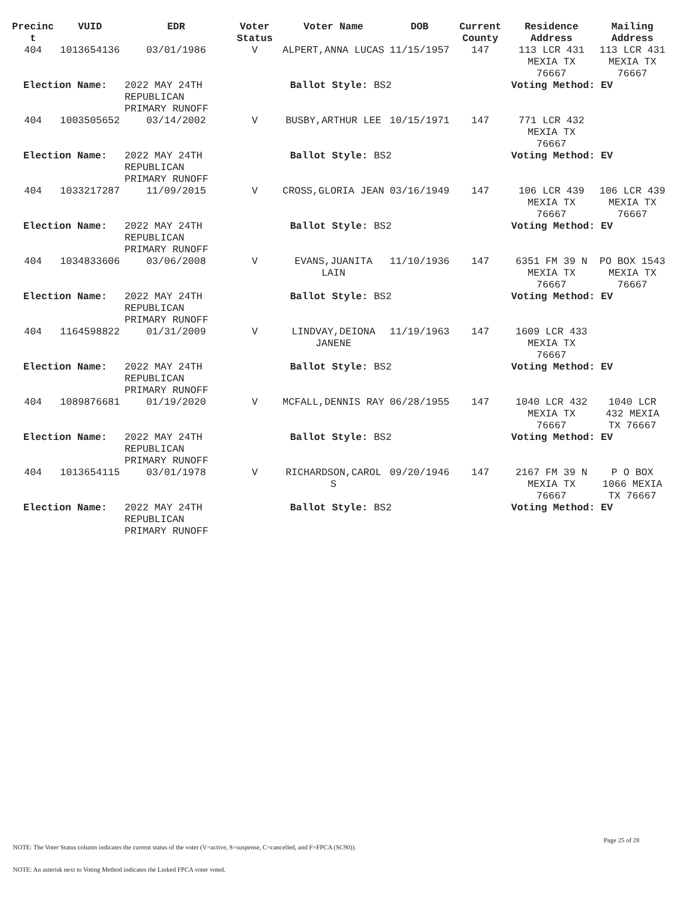| Precinc t | VUID | EDR | Voter Status | Voter Name | DOB | Current County | Residence Address | Mailing Address |
| --- | --- | --- | --- | --- | --- | --- | --- | --- |
| 404 | 1013654136 | 03/01/1986 | V | ALPERT,ANNA LUCAS | 11/15/1957 | 147 | 113 LCR 431 MEXIA TX 76667 | 113 LCR 431 MEXIA TX 76667 |
| Election Name: | | 2022 MAY 24TH REPUBLICAN PRIMARY RUNOFF | Ballot Style: BS2 | | | | Voting Method: EV | |
| 404 | 1003505652 | 03/14/2002 | V | BUSBY,ARTHUR LEE | 10/15/1971 | 147 | 771 LCR 432 MEXIA TX 76667 | |
| Election Name: | | 2022 MAY 24TH REPUBLICAN PRIMARY RUNOFF | Ballot Style: BS2 | | | | Voting Method: EV | |
| 404 | 1033217287 | 11/09/2015 | V | CROSS,GLORIA JEAN | 03/16/1949 | 147 | 106 LCR 439 MEXIA TX 76667 | 106 LCR 439 MEXIA TX 76667 |
| Election Name: | | 2022 MAY 24TH REPUBLICAN PRIMARY RUNOFF | Ballot Style: BS2 | | | | Voting Method: EV | |
| 404 | 1034833606 | 03/06/2008 | V | EVANS,JUANITA LAIN | 11/10/1936 | 147 | 6351 FM 39 N MEXIA TX 76667 | PO BOX 1543 MEXIA TX 76667 |
| Election Name: | | 2022 MAY 24TH REPUBLICAN PRIMARY RUNOFF | Ballot Style: BS2 | | | | Voting Method: EV | |
| 404 | 1164598822 | 01/31/2009 | V | LINDVAY,DEIONA JANENE | 11/19/1963 | 147 | 1609 LCR 433 MEXIA TX 76667 | |
| Election Name: | | 2022 MAY 24TH REPUBLICAN PRIMARY RUNOFF | Ballot Style: BS2 | | | | Voting Method: EV | |
| 404 | 1089876681 | 01/19/2020 | V | MCFALL,DENNIS RAY | 06/28/1955 | 147 | 1040 LCR 432 MEXIA TX 76667 | 1040 LCR 432 MEXIA TX 76667 |
| Election Name: | | 2022 MAY 24TH REPUBLICAN PRIMARY RUNOFF | Ballot Style: BS2 | | | | Voting Method: EV | |
| 404 | 1013654115 | 03/01/1978 | V | RICHARDSON,CAROL S | 09/20/1946 | 147 | 2167 FM 39 N MEXIA TX 76667 | P O BOX 1066 MEXIA TX 76667 |
| Election Name: | | 2022 MAY 24TH REPUBLICAN PRIMARY RUNOFF | Ballot Style: BS2 | | | | Voting Method: EV | |
Page 25 of 28
NOTE: The Voter Status column indicates the current status of the voter (V=active, S=suspense, C=cancelled, and F=FPCA (SC90)).
NOTE: An asterisk next to Voting Method indicates the Linked FPCA voter voted.